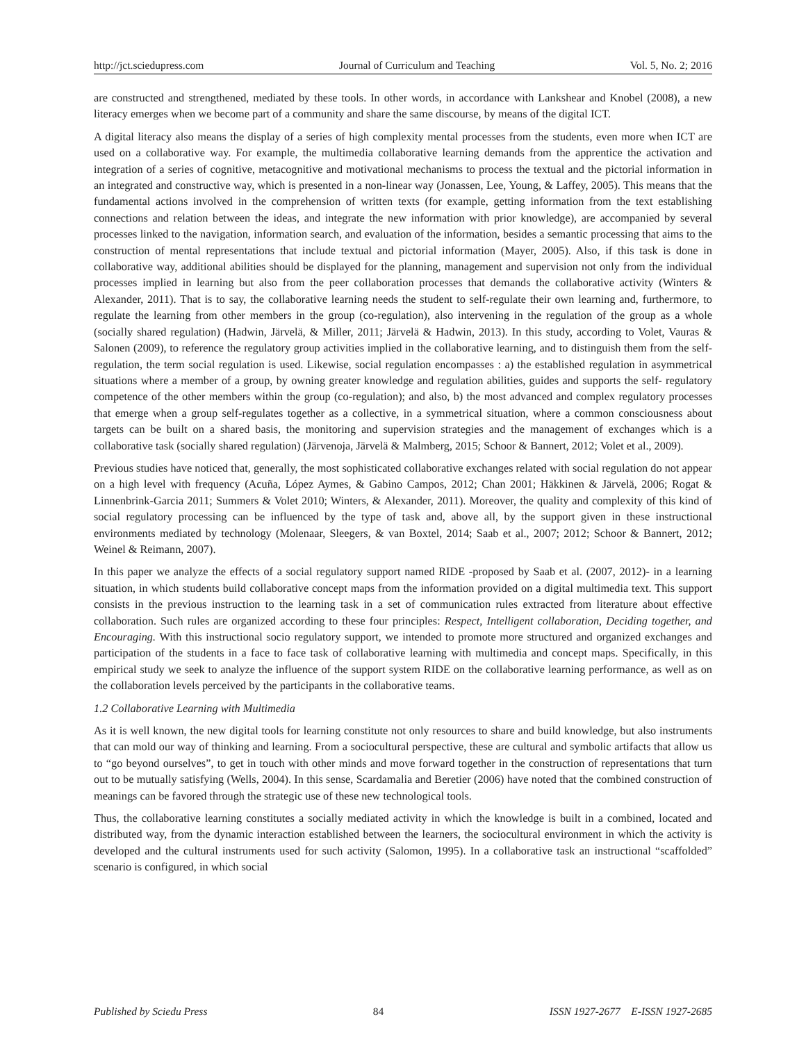http://jct.sciedupress.com Journal of Curriculum and Teaching Vol. 5, No. 2; 2016
are constructed and strengthened, mediated by these tools. In other words, in accordance with Lankshear and Knobel (2008), a new literacy emerges when we become part of a community and share the same discourse, by means of the digital ICT.
A digital literacy also means the display of a series of high complexity mental processes from the students, even more when ICT are used on a collaborative way. For example, the multimedia collaborative learning demands from the apprentice the activation and integration of a series of cognitive, metacognitive and motivational mechanisms to process the textual and the pictorial information in an integrated and constructive way, which is presented in a non-linear way (Jonassen, Lee, Young, & Laffey, 2005). This means that the fundamental actions involved in the comprehension of written texts (for example, getting information from the text establishing connections and relation between the ideas, and integrate the new information with prior knowledge), are accompanied by several processes linked to the navigation, information search, and evaluation of the information, besides a semantic processing that aims to the construction of mental representations that include textual and pictorial information (Mayer, 2005). Also, if this task is done in collaborative way, additional abilities should be displayed for the planning, management and supervision not only from the individual processes implied in learning but also from the peer collaboration processes that demands the collaborative activity (Winters & Alexander, 2011). That is to say, the collaborative learning needs the student to self-regulate their own learning and, furthermore, to regulate the learning from other members in the group (co-regulation), also intervening in the regulation of the group as a whole (socially shared regulation) (Hadwin, Järvelä, & Miller, 2011; Järvelä & Hadwin, 2013). In this study, according to Volet, Vauras & Salonen (2009), to reference the regulatory group activities implied in the collaborative learning, and to distinguish them from the self-regulation, the term social regulation is used. Likewise, social regulation encompasses : a) the established regulation in asymmetrical situations where a member of a group, by owning greater knowledge and regulation abilities, guides and supports the self- regulatory competence of the other members within the group (co-regulation); and also, b) the most advanced and complex regulatory processes that emerge when a group self-regulates together as a collective, in a symmetrical situation, where a common consciousness about targets can be built on a shared basis, the monitoring and supervision strategies and the management of exchanges which is a collaborative task (socially shared regulation) (Järvenoja, Järvelä & Malmberg, 2015; Schoor & Bannert, 2012; Volet et al., 2009).
Previous studies have noticed that, generally, the most sophisticated collaborative exchanges related with social regulation do not appear on a high level with frequency (Acuña, López Aymes, & Gabino Campos, 2012; Chan 2001; Häkkinen & Järvelä, 2006; Rogat & Linnenbrink-Garcia 2011; Summers & Volet 2010; Winters, & Alexander, 2011). Moreover, the quality and complexity of this kind of social regulatory processing can be influenced by the type of task and, above all, by the support given in these instructional environments mediated by technology (Molenaar, Sleegers, & van Boxtel, 2014; Saab et al., 2007; 2012; Schoor & Bannert, 2012; Weinel & Reimann, 2007).
In this paper we analyze the effects of a social regulatory support named RIDE -proposed by Saab et al. (2007, 2012)- in a learning situation, in which students build collaborative concept maps from the information provided on a digital multimedia text. This support consists in the previous instruction to the learning task in a set of communication rules extracted from literature about effective collaboration. Such rules are organized according to these four principles: Respect, Intelligent collaboration, Deciding together, and Encouraging. With this instructional socio regulatory support, we intended to promote more structured and organized exchanges and participation of the students in a face to face task of collaborative learning with multimedia and concept maps. Specifically, in this empirical study we seek to analyze the influence of the support system RIDE on the collaborative learning performance, as well as on the collaboration levels perceived by the participants in the collaborative teams.
1.2 Collaborative Learning with Multimedia
As it is well known, the new digital tools for learning constitute not only resources to share and build knowledge, but also instruments that can mold our way of thinking and learning. From a sociocultural perspective, these are cultural and symbolic artifacts that allow us to “go beyond ourselves”, to get in touch with other minds and move forward together in the construction of representations that turn out to be mutually satisfying (Wells, 2004). In this sense, Scardamalia and Beretier (2006) have noted that the combined construction of meanings can be favored through the strategic use of these new technological tools.
Thus, the collaborative learning constitutes a socially mediated activity in which the knowledge is built in a combined, located and distributed way, from the dynamic interaction established between the learners, the sociocultural environment in which the activity is developed and the cultural instruments used for such activity (Salomon, 1995). In a collaborative task an instructional “scaffolded” scenario is configured, in which social
Published by Sciedu Press 84 ISSN 1927-2677 E-ISSN 1927-2685